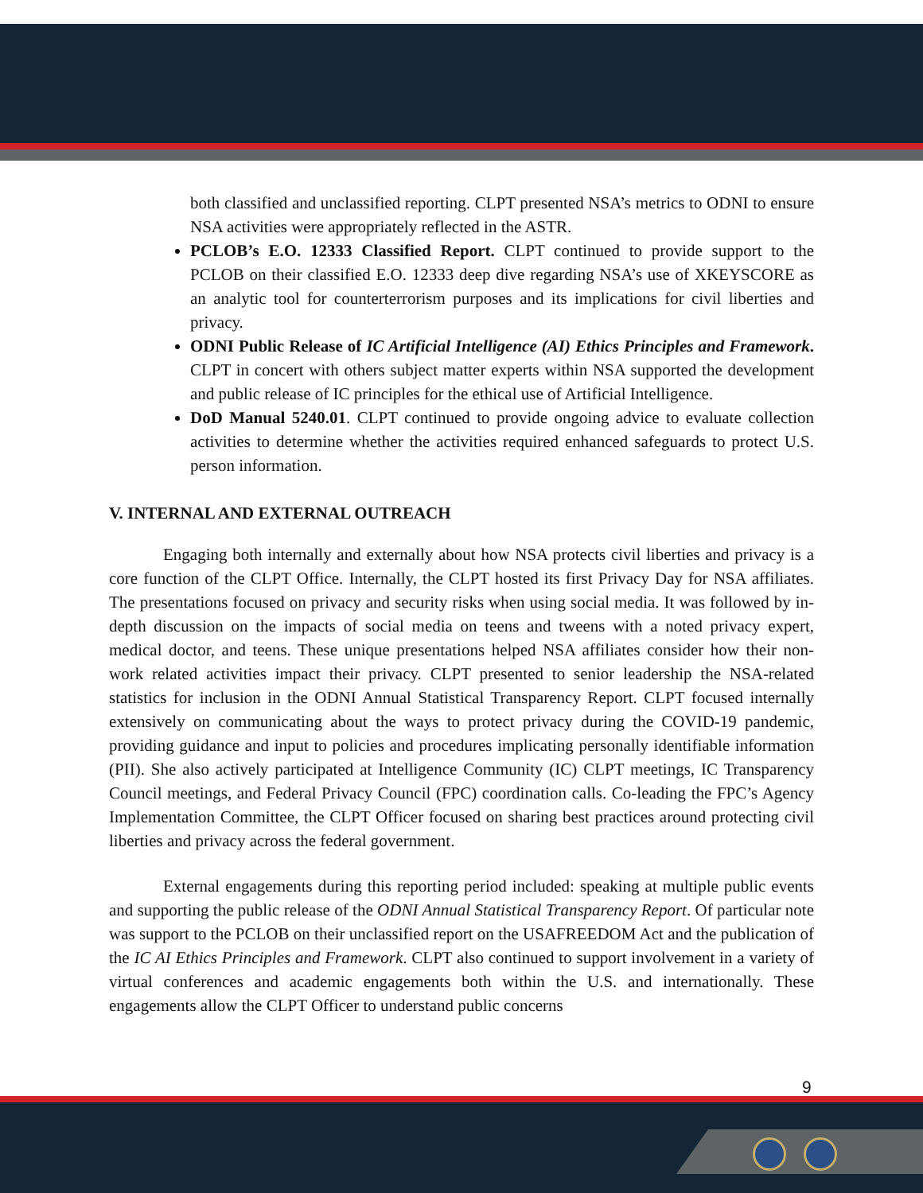both classified and unclassified reporting. CLPT presented NSA’s metrics to ODNI to ensure NSA activities were appropriately reflected in the ASTR.
PCLOB’s E.O. 12333 Classified Report. CLPT continued to provide support to the PCLOB on their classified E.O. 12333 deep dive regarding NSA’s use of XKEYSCORE as an analytic tool for counterterrorism purposes and its implications for civil liberties and privacy.
ODNI Public Release of IC Artificial Intelligence (AI) Ethics Principles and Framework. CLPT in concert with others subject matter experts within NSA supported the development and public release of IC principles for the ethical use of Artificial Intelligence.
DoD Manual 5240.01. CLPT continued to provide ongoing advice to evaluate collection activities to determine whether the activities required enhanced safeguards to protect U.S. person information.
V. INTERNAL AND EXTERNAL OUTREACH
Engaging both internally and externally about how NSA protects civil liberties and privacy is a core function of the CLPT Office. Internally, the CLPT hosted its first Privacy Day for NSA affiliates. The presentations focused on privacy and security risks when using social media. It was followed by in-depth discussion on the impacts of social media on teens and tweens with a noted privacy expert, medical doctor, and teens. These unique presentations helped NSA affiliates consider how their non-work related activities impact their privacy. CLPT presented to senior leadership the NSA-related statistics for inclusion in the ODNI Annual Statistical Transparency Report. CLPT focused internally extensively on communicating about the ways to protect privacy during the COVID-19 pandemic, providing guidance and input to policies and procedures implicating personally identifiable information (PII). She also actively participated at Intelligence Community (IC) CLPT meetings, IC Transparency Council meetings, and Federal Privacy Council (FPC) coordination calls. Co-leading the FPC’s Agency Implementation Committee, the CLPT Officer focused on sharing best practices around protecting civil liberties and privacy across the federal government.
External engagements during this reporting period included: speaking at multiple public events and supporting the public release of the ODNI Annual Statistical Transparency Report. Of particular note was support to the PCLOB on their unclassified report on the USAFREEDOM Act and the publication of the IC AI Ethics Principles and Framework. CLPT also continued to support involvement in a variety of virtual conferences and academic engagements both within the U.S. and internationally. These engagements allow the CLPT Officer to understand public concerns
9